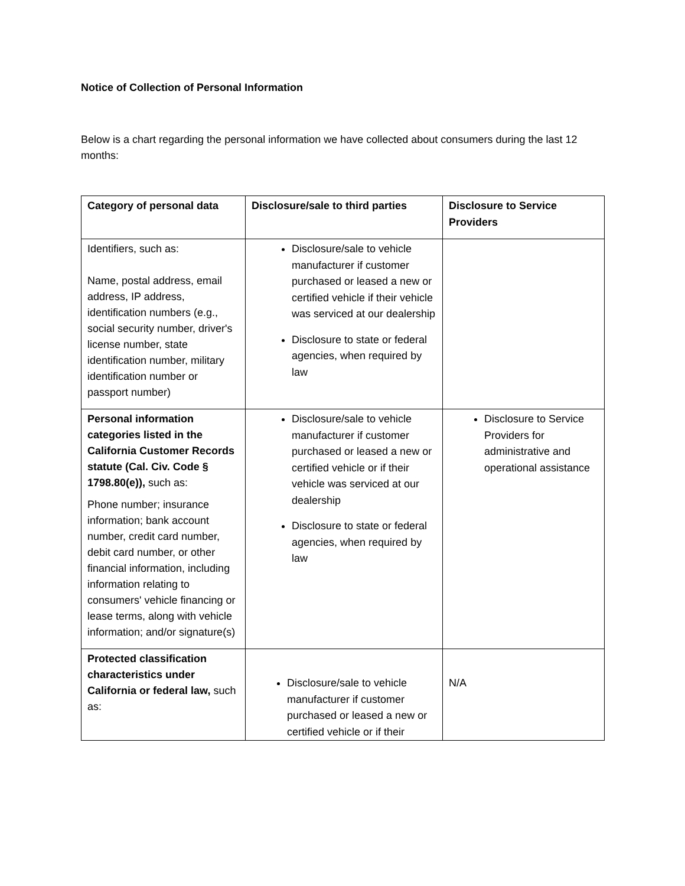Notice of Collection of Personal Information
Below is a chart regarding the personal information we have collected about consumers during the last 12 months:
| Category of personal data | Disclosure/sale to third parties | Disclosure to Service Providers |
| --- | --- | --- |
| Identifiers, such as: Name, postal address, email address, IP address, identification numbers (e.g., social security number, driver's license number, state identification number, military identification number or passport number) | Disclosure/sale to vehicle manufacturer if customer purchased or leased a new or certified vehicle if their vehicle was serviced at our dealership Disclosure to state or federal agencies, when required by law | |
| Personal information categories listed in the California Customer Records statute (Cal. Civ. Code § 1798.80(e)), such as: Phone number; insurance information; bank account number, credit card number, debit card number, or other financial information, including information relating to consumers' vehicle financing or lease terms, along with vehicle information; and/or signature(s) | Disclosure/sale to vehicle manufacturer if customer purchased or leased a new or certified vehicle or if their vehicle was serviced at our dealership Disclosure to state or federal agencies, when required by law | Disclosure to Service Providers for administrative and operational assistance |
| Protected classification characteristics under California or federal law, such as: | Disclosure/sale to vehicle manufacturer if customer purchased or leased a new or certified vehicle or if their | N/A |